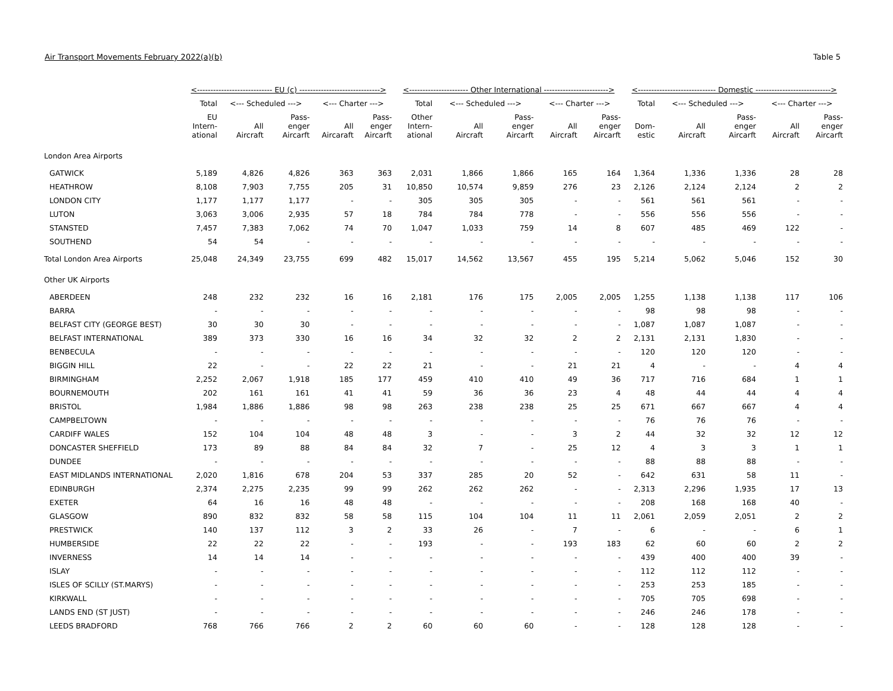Air Transport Movements February 2022(a)(b) Table 5
| | <---------------------------- EU (c) ------------------------------> | | | | | <---------------------- Other International ------------------------> | | | | | <----------------------------- Domestic ----------------------------> | | | | |
| --- | --- | --- | --- | --- | --- | --- | --- | --- | --- | --- | --- | --- | --- | --- | --- |
| | Total | <--- Scheduled ---> | | <--- Charter ---> | | Total | <--- Scheduled ---> | | <--- Charter ---> | | Total | <--- Scheduled ---> | | <--- Charter ---> | |
| | EU Intern- ational | All Aircraft | Pass- enger Aircarft | All Aircaraft | Pass- enger Aircarft | Other Intern- ational | All Aircraft | Pass- enger Aircarft | All Aircraft | Pass- enger Aircarft | Dom- estic | All Aircraft | Pass- enger Aircarft | All Aircraft | Pass- enger Aircarft |
| London Area Airports | | | | | | | | | | | | | | | |
| GATWICK | 5,189 | 4,826 | 4,826 | 363 | 363 | 2,031 | 1,866 | 1,866 | 165 | 164 | 1,364 | 1,336 | 1,336 | 28 | 28 |
| HEATHROW | 8,108 | 7,903 | 7,755 | 205 | 31 | 10,850 | 10,574 | 9,859 | 276 | 23 | 2,126 | 2,124 | 2,124 | 2 | 2 |
| LONDON CITY | 1,177 | 1,177 | 1,177 | - | - | 305 | 305 | 305 | - | - | 561 | 561 | 561 | - | - |
| LUTON | 3,063 | 3,006 | 2,935 | 57 | 18 | 784 | 784 | 778 | - | - | 556 | 556 | 556 | - | - |
| STANSTED | 7,457 | 7,383 | 7,062 | 74 | 70 | 1,047 | 1,033 | 759 | 14 | 8 | 607 | 485 | 469 | 122 | - |
| SOUTHEND | 54 | 54 | - | - | - | - | - | - | - | - | - | - | - | - | - |
| Total London Area Airports | 25,048 | 24,349 | 23,755 | 699 | 482 | 15,017 | 14,562 | 13,567 | 455 | 195 | 5,214 | 5,062 | 5,046 | 152 | 30 |
| Other UK Airports | | | | | | | | | | | | | | | |
| ABERDEEN | 248 | 232 | 232 | 16 | 16 | 2,181 | 176 | 175 | 2,005 | 2,005 | 1,255 | 1,138 | 1,138 | 117 | 106 |
| BARRA | - | - | - | - | - | - | - | - | - | - | 98 | 98 | 98 | - | - |
| BELFAST CITY (GEORGE BEST) | 30 | 30 | 30 | - | - | - | - | - | - | - | 1,087 | 1,087 | 1,087 | - | - |
| BELFAST INTERNATIONAL | 389 | 373 | 330 | 16 | 16 | 34 | 32 | 32 | 2 | 2 | 2,131 | 2,131 | 1,830 | - | - |
| BENBECULA | - | - | - | - | - | - | - | - | - | - | 120 | 120 | 120 | - | - |
| BIGGIN HILL | 22 | - | - | 22 | 22 | 21 | - | - | 21 | 21 | 4 | - | - | 4 | 4 |
| BIRMINGHAM | 2,252 | 2,067 | 1,918 | 185 | 177 | 459 | 410 | 410 | 49 | 36 | 717 | 716 | 684 | 1 | 1 |
| BOURNEMOUTH | 202 | 161 | 161 | 41 | 41 | 59 | 36 | 36 | 23 | 4 | 48 | 44 | 44 | 4 | 4 |
| BRISTOL | 1,984 | 1,886 | 1,886 | 98 | 98 | 263 | 238 | 238 | 25 | 25 | 671 | 667 | 667 | 4 | 4 |
| CAMPBELTOWN | - | - | - | - | - | - | - | - | - | - | 76 | 76 | 76 | - | - |
| CARDIFF WALES | 152 | 104 | 104 | 48 | 48 | 3 | - | - | 3 | 2 | 44 | 32 | 32 | 12 | 12 |
| DONCASTER SHEFFIELD | 173 | 89 | 88 | 84 | 84 | 32 | 7 | - | 25 | 12 | 4 | 3 | 3 | 1 | 1 |
| DUNDEE | - | - | - | - | - | - | - | - | - | - | 88 | 88 | 88 | - | - |
| EAST MIDLANDS INTERNATIONAL | 2,020 | 1,816 | 678 | 204 | 53 | 337 | 285 | 20 | 52 | - | 642 | 631 | 58 | 11 | - |
| EDINBURGH | 2,374 | 2,275 | 2,235 | 99 | 99 | 262 | 262 | 262 | - | - | 2,313 | 2,296 | 1,935 | 17 | 13 |
| EXETER | 64 | 16 | 16 | 48 | 48 | - | - | - | - | - | 208 | 168 | 168 | 40 | - |
| GLASGOW | 890 | 832 | 832 | 58 | 58 | 115 | 104 | 104 | 11 | 11 | 2,061 | 2,059 | 2,051 | 2 | 2 |
| PRESTWICK | 140 | 137 | 112 | 3 | 2 | 33 | 26 | - | 7 | - | 6 | - | - | 6 | 1 |
| HUMBERSIDE | 22 | 22 | 22 | - | - | 193 | - | - | 193 | 183 | 62 | 60 | 60 | 2 | 2 |
| INVERNESS | 14 | 14 | 14 | - | - | - | - | - | - | - | 439 | 400 | 400 | 39 | - |
| ISLAY | - | - | - | - | - | - | - | - | - | - | 112 | 112 | 112 | - | - |
| ISLES OF SCILLY (ST.MARYS) | - | - | - | - | - | - | - | - | - | - | 253 | 253 | 185 | - | - |
| KIRKWALL | - | - | - | - | - | - | - | - | - | - | 705 | 705 | 698 | - | - |
| LANDS END (ST JUST) | - | - | - | - | - | - | - | - | - | - | 246 | 246 | 178 | - | - |
| LEEDS BRADFORD | 768 | 766 | 766 | 2 | 2 | 60 | 60 | 60 | - | - | 128 | 128 | 128 | - | - |